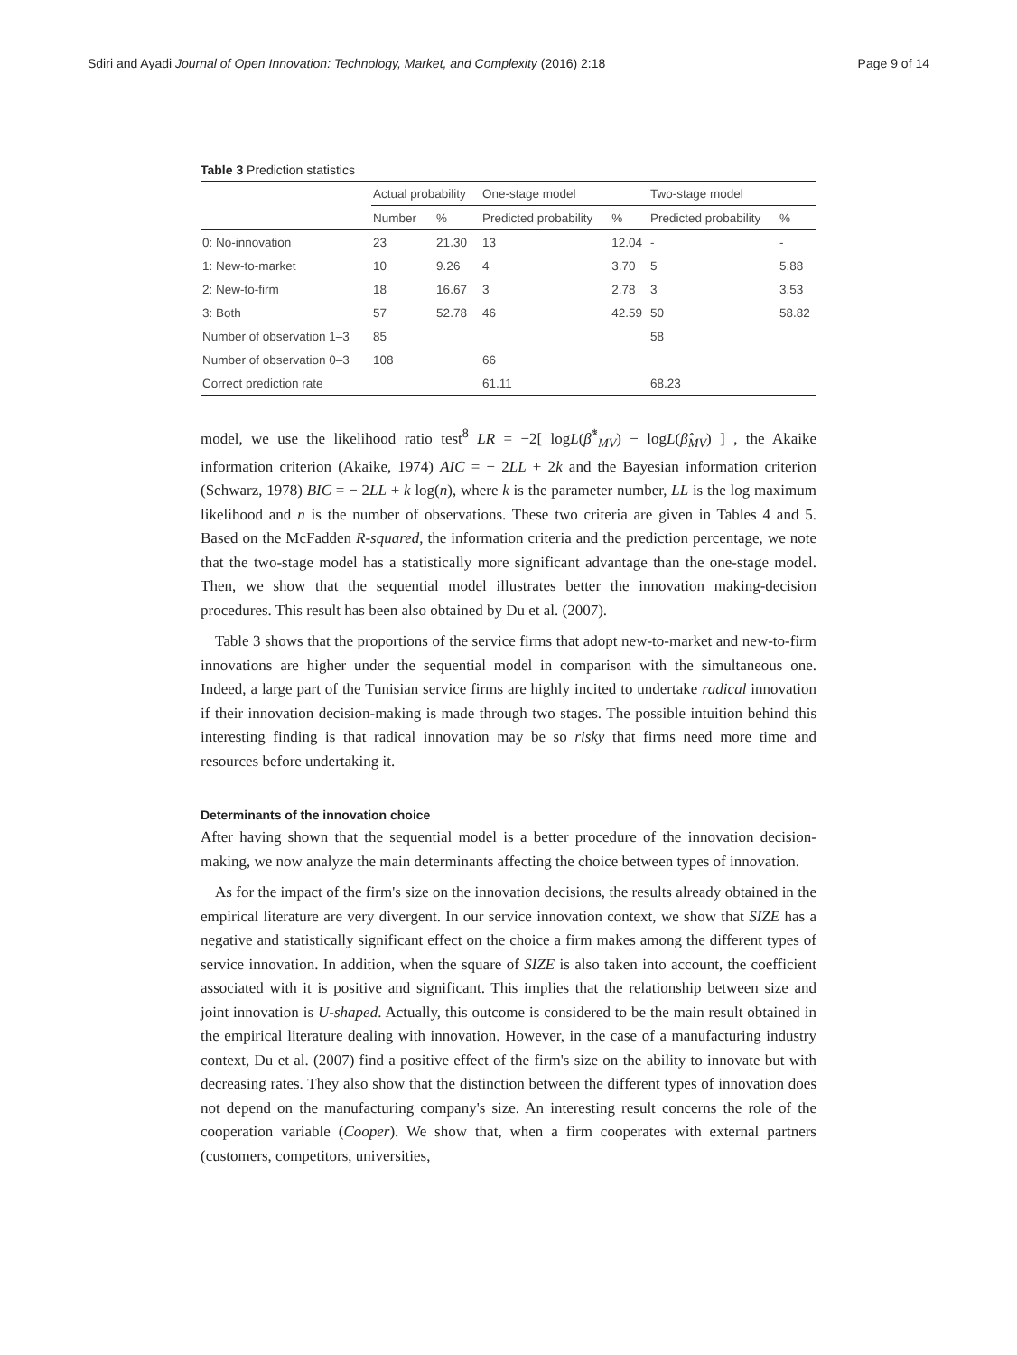Sdiri and Ayadi Journal of Open Innovation: Technology, Market, and Complexity (2016) 2:18 Page 9 of 14
Table 3 Prediction statistics
| | Actual probability | | One-stage model | | Two-stage model | |
| --- | --- | --- | --- | --- | --- | --- |
| | Number | % | Predicted probability | % | Predicted probability | % |
| 0: No-innovation | 23 | 21.30 | 13 | 12.04 | - | - |
| 1: New-to-market | 10 | 9.26 | 4 | 3.70 | 5 | 5.88 |
| 2: New-to-firm | 18 | 16.67 | 3 | 2.78 | 3 | 3.53 |
| 3: Both | 57 | 52.78 | 46 | 42.59 | 50 | 58.82 |
| Number of observation 1–3 | 85 | | | | 58 | |
| Number of observation 0–3 | 108 | | 66 | | | |
| Correct prediction rate | | | 61.11 | | 68.23 | |
model, we use the likelihood ratio test<sup>8</sup> LR = −2[ logL(β̂<sup>*</sup><sub>MV</sub>) − logL(β̂<sub>MV</sub>) ] , the Akaike information criterion (Akaike, 1974) AIC = − 2LL + 2k and the Bayesian information criterion (Schwarz, 1978) BIC = − 2LL + k log(n), where k is the parameter number, LL is the log maximum likelihood and n is the number of observations. These two criteria are given in Tables 4 and 5. Based on the McFadden R-squared, the information criteria and the prediction percentage, we note that the two-stage model has a statistically more significant advantage than the one-stage model. Then, we show that the sequential model illustrates better the innovation making-decision procedures. This result has been also obtained by Du et al. (2007).
Table 3 shows that the proportions of the service firms that adopt new-to-market and new-to-firm innovations are higher under the sequential model in comparison with the simultaneous one. Indeed, a large part of the Tunisian service firms are highly incited to undertake radical innovation if their innovation decision-making is made through two stages. The possible intuition behind this interesting finding is that radical innovation may be so risky that firms need more time and resources before undertaking it.
Determinants of the innovation choice
After having shown that the sequential model is a better procedure of the innovation decision-making, we now analyze the main determinants affecting the choice between types of innovation.
As for the impact of the firm's size on the innovation decisions, the results already obtained in the empirical literature are very divergent. In our service innovation context, we show that SIZE has a negative and statistically significant effect on the choice a firm makes among the different types of service innovation. In addition, when the square of SIZE is also taken into account, the coefficient associated with it is positive and significant. This implies that the relationship between size and joint innovation is U-shaped. Actually, this outcome is considered to be the main result obtained in the empirical literature dealing with innovation. However, in the case of a manufacturing industry context, Du et al. (2007) find a positive effect of the firm's size on the ability to innovate but with decreasing rates. They also show that the distinction between the different types of innovation does not depend on the manufacturing company's size. An interesting result concerns the role of the cooperation variable (Cooper). We show that, when a firm cooperates with external partners (customers, competitors, universities,